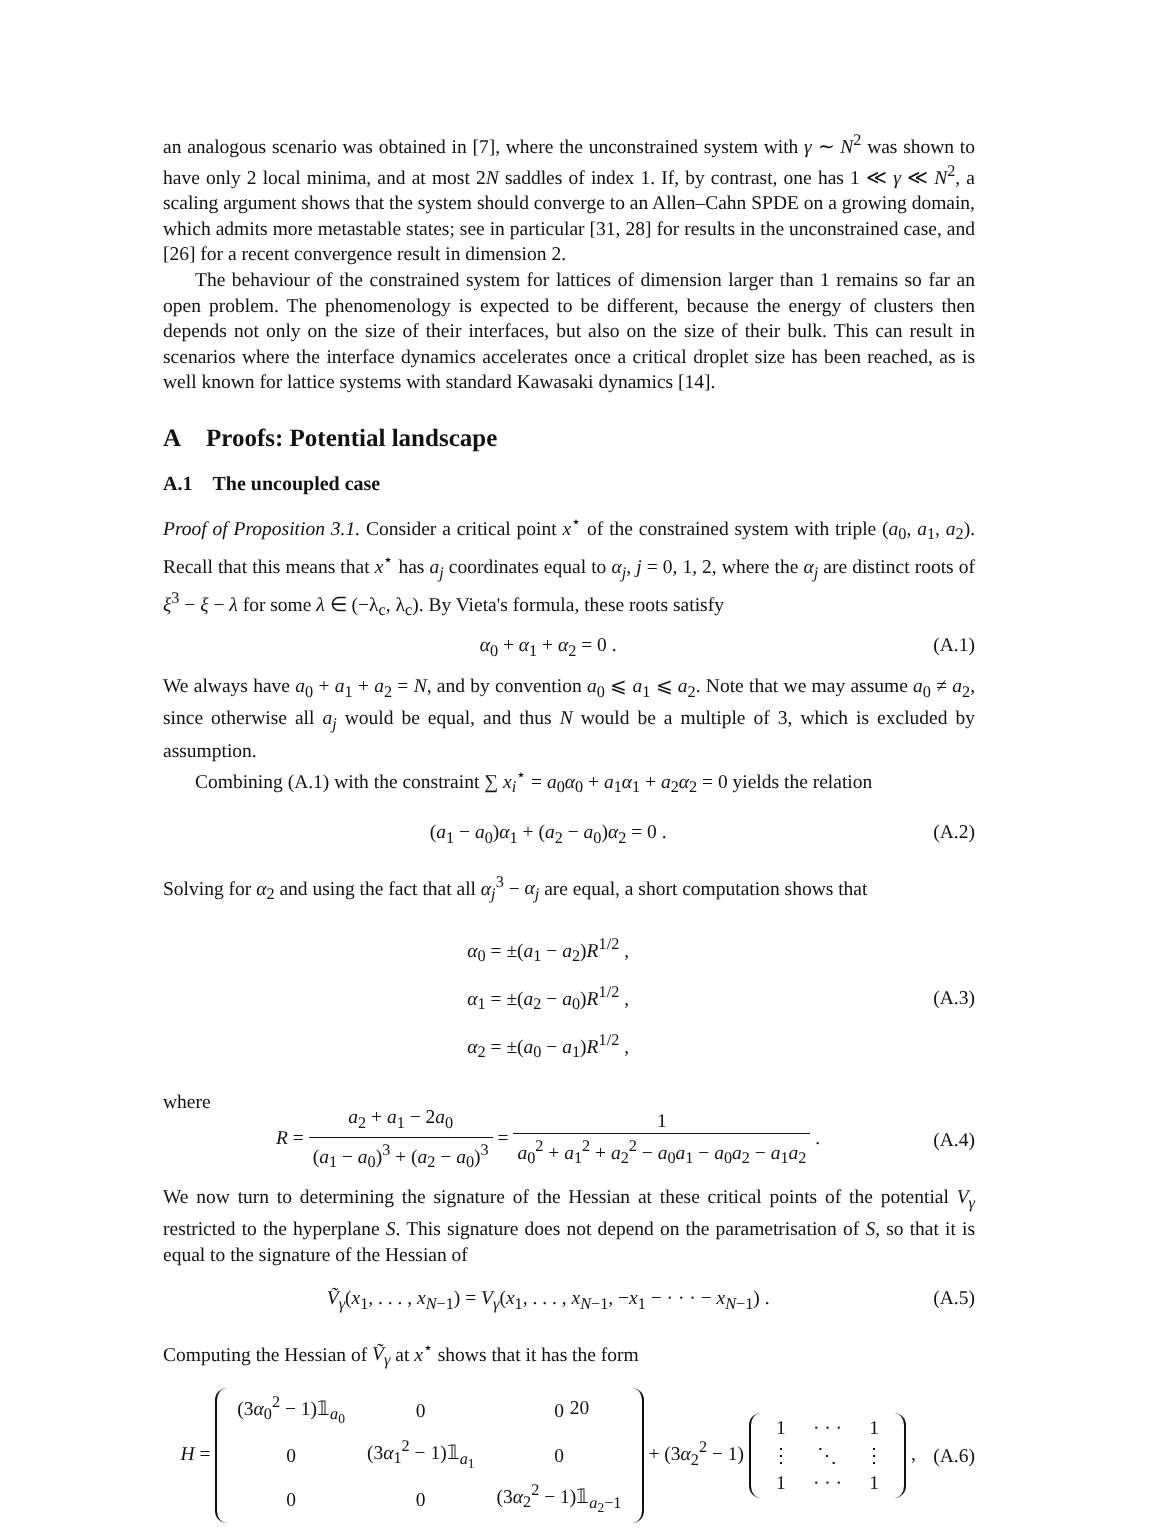an analogous scenario was obtained in [7], where the unconstrained system with γ ∼ N<sup>2</sup> was shown to have only 2 local minima, and at most 2N saddles of index 1. If, by contrast, one has 1 ≪ γ ≪ N<sup>2</sup>, a scaling argument shows that the system should converge to an Allen–Cahn SPDE on a growing domain, which admits more metastable states; see in particular [31, 28] for results in the unconstrained case, and [26] for a recent convergence result in dimension 2.
The behaviour of the constrained system for lattices of dimension larger than 1 remains so far an open problem. The phenomenology is expected to be different, because the energy of clusters then depends not only on the size of their interfaces, but also on the size of their bulk. This can result in scenarios where the interface dynamics accelerates once a critical droplet size has been reached, as is well known for lattice systems with standard Kawasaki dynamics [14].
A Proofs: Potential landscape
A.1 The uncoupled case
Proof of Proposition 3.1. Consider a critical point x<sup>⋆</sup> of the constrained system with triple (a<sub>0</sub>, a<sub>1</sub>, a<sub>2</sub>). Recall that this means that x<sup>⋆</sup> has a<sub>j</sub> coordinates equal to α<sub>j</sub>, j = 0, 1, 2, where the α<sub>j</sub> are distinct roots of ξ<sup>3</sup> − ξ − λ for some λ ∈ (−λ<sub>c</sub>, λ<sub>c</sub>). By Vieta's formula, these roots satisfy
α<sub>0</sub> + α<sub>1</sub> + α<sub>2</sub> = 0 . (A.1)
We always have a<sub>0</sub> + a<sub>1</sub> + a<sub>2</sub> = N, and by convention a<sub>0</sub> ⩽ a<sub>1</sub> ⩽ a<sub>2</sub>. Note that we may assume a<sub>0</sub> ≠ a<sub>2</sub>, since otherwise all a<sub>j</sub> would be equal, and thus N would be a multiple of 3, which is excluded by assumption.
Combining (A.1) with the constraint ∑ x<sub>i</sub><sup>⋆</sup> = a<sub>0</sub>α<sub>0</sub> + a<sub>1</sub>α<sub>1</sub> + a<sub>2</sub>α<sub>2</sub> = 0 yields the relation
(a<sub>1</sub> − a<sub>0</sub>)α<sub>1</sub> + (a<sub>2</sub> − a<sub>0</sub>)α<sub>2</sub> = 0 . (A.2)
Solving for α<sub>2</sub> and using the fact that all α<sub>j</sub><sup>3</sup> − α<sub>j</sub> are equal, a short computation shows that
α<sub>0</sub> = ±(a<sub>1</sub> − a<sub>2</sub>)R<sup>1/2</sup> ,
α<sub>1</sub> = ±(a<sub>2</sub> − a<sub>0</sub>)R<sup>1/2</sup> ,
α<sub>2</sub> = ±(a<sub>0</sub> − a<sub>1</sub>)R<sup>1/2</sup> , (A.3)
where
R = a<sub>2</sub> + a<sub>1</sub> − 2a<sub>0</sub> (a<sub>1</sub> − a<sub>0</sub>)<sup>3</sup> + (a<sub>2</sub> − a<sub>0</sub>)<sup>3</sup> = 1 a<sub>0</sub><sup>2</sup> + a<sub>1</sub><sup>2</sup> + a<sub>2</sub><sup>2</sup> − a<sub>0</sub>a<sub>1</sub> − a<sub>0</sub>a<sub>2</sub> − a<sub>1</sub>a<sub>2</sub> . (A.4)
We now turn to determining the signature of the Hessian at these critical points of the potential V<sub>γ</sub> restricted to the hyperplane S. This signature does not depend on the parametrisation of S, so that it is equal to the signature of the Hessian of
Ṽ<sub>γ</sub>(x<sub>1</sub>, . . . , x<sub>N−1</sub>) = V<sub>γ</sub>(x<sub>1</sub>, . . . , x<sub>N−1</sub>, −x<sub>1</sub> − · · · − x<sub>N−1</sub>) . (A.5)
Computing the Hessian of Ṽ<sub>γ</sub> at x<sup>⋆</sup> shows that it has the form
H =
| (3 α<sub>0</sub><sup>2</sup> − 1)𝟙<sub>a<sub>0</sub></sub> | 0 | 0 |
| 0 | (3 α<sub>1</sub><sup>2</sup> − 1)𝟙<sub>a<sub>1</sub></sub> | 0 |
| 0 | 0 | (3 α<sub>2</sub><sup>2</sup> − 1)𝟙<sub>a<sub>2</sub>−1</sub> |
+ (3α<sub>2</sub><sup>2</sup> − 1)
| 1 | · · · | 1 |
| ⋮ | ⋱ | ⋮ |
| 1 | · · · | 1 |
, (A.6)
20